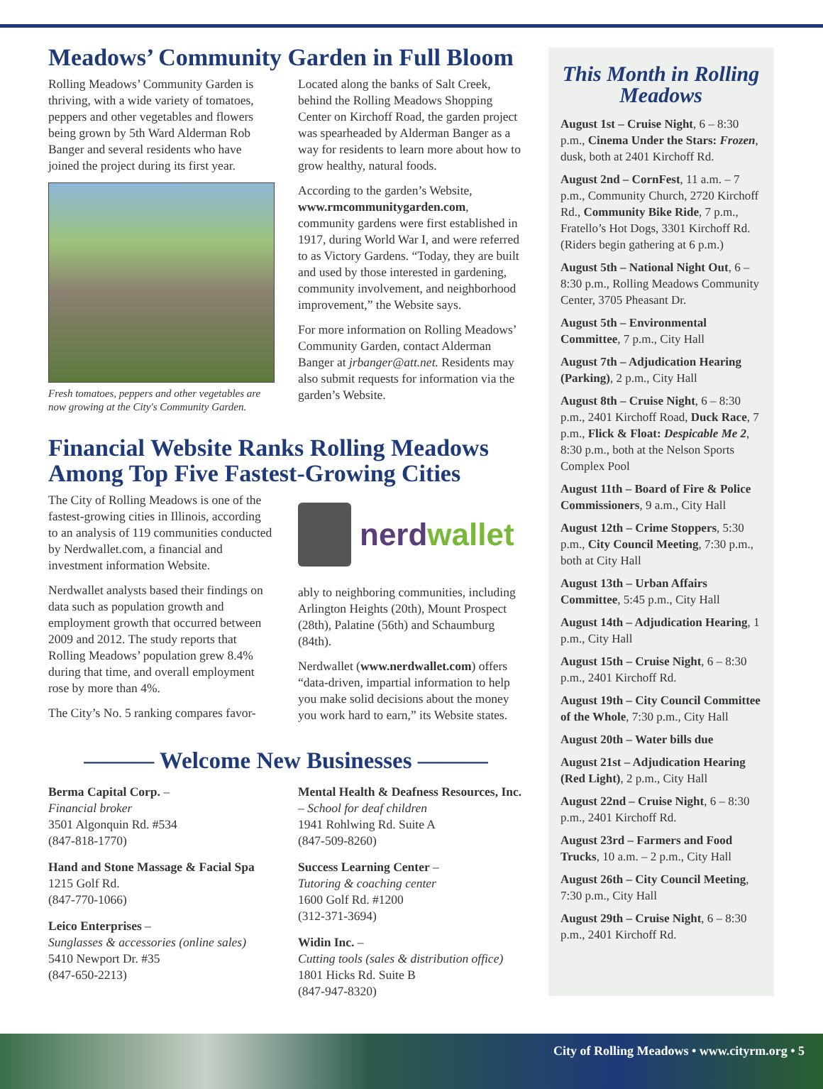Meadows’ Community Garden in Full Bloom
Rolling Meadows’ Community Garden is thriving, with a wide variety of tomatoes, peppers and other vegetables and flowers being grown by 5th Ward Alderman Rob Banger and several residents who have joined the project during its first year.
Fresh tomatoes, peppers and other vegetables are now growing at the City's Community Garden.
Located along the banks of Salt Creek, behind the Rolling Meadows Shopping Center on Kirchoff Road, the garden project was spearheaded by Alderman Banger as a way for residents to learn more about how to grow healthy, natural foods.
According to the garden’s Website, www.rmcommunitygarden.com, community gardens were first established in 1917, during World War I, and were referred to as Victory Gardens. “Today, they are built and used by those interested in gardening, community involvement, and neighborhood improvement,” the Website says.
For more information on Rolling Meadows’ Community Garden, contact Alderman Banger at jrbanger@att.net. Residents may also submit requests for information via the garden’s Website.
Financial Website Ranks Rolling Meadows Among Top Five Fastest-Growing Cities
The City of Rolling Meadows is one of the fastest-growing cities in Illinois, according to an analysis of 119 communities conducted by Nerdwallet.com, a financial and investment information Website.
Nerdwallet analysts based their findings on data such as population growth and employment growth that occurred between 2009 and 2012. The study reports that Rolling Meadows’ population grew 8.4% during that time, and overall employment rose by more than 4%.
The City’s No. 5 ranking compares favor-
nerd wallet
ably to neighboring communities, including Arlington Heights (20th), Mount Prospect (28th), Palatine (56th) and Schaumburg (84th).
Nerdwallet (www.nerdwallet.com) offers “data-driven, impartial information to help you make solid decisions about the money you work hard to earn,” its Website states.
——— Welcome New Businesses ———
Berma Capital Corp. –
Financial broker
3501 Algonquin Rd. #534
(847-818-1770)
Hand and Stone Massage & Facial Spa
1215 Golf Rd.
(847-770-1066)
Leico Enterprises –
Sunglasses & accessories (online sales)
5410 Newport Dr. #35
(847-650-2213)
Mental Health & Deafness Resources, Inc. – School for deaf children
1941 Rohlwing Rd. Suite A
(847-509-8260)
Success Learning Center –
Tutoring & coaching center
1600 Golf Rd. #1200
(312-371-3694)
Widin Inc. –
Cutting tools (sales & distribution office)
1801 Hicks Rd. Suite B
(847-947-8320)
This Month in Rolling Meadows
August 1st – Cruise Night, 6 – 8:30 p.m., Cinema Under the Stars: Frozen, dusk, both at 2401 Kirchoff Rd.
August 2nd – CornFest, 11 a.m. – 7 p.m., Community Church, 2720 Kirchoff Rd., Community Bike Ride, 7 p.m., Fratello’s Hot Dogs, 3301 Kirchoff Rd. (Riders begin gathering at 6 p.m.)
August 5th – National Night Out, 6 – 8:30 p.m., Rolling Meadows Community Center, 3705 Pheasant Dr.
August 5th – Environmental Committee, 7 p.m., City Hall
August 7th – Adjudication Hearing (Parking), 2 p.m., City Hall
August 8th – Cruise Night, 6 – 8:30 p.m., 2401 Kirchoff Road, Duck Race, 7 p.m., Flick & Float: Despicable Me 2, 8:30 p.m., both at the Nelson Sports Complex Pool
August 11th – Board of Fire & Police Commissioners, 9 a.m., City Hall
August 12th – Crime Stoppers, 5:30 p.m., City Council Meeting, 7:30 p.m., both at City Hall
August 13th – Urban Affairs Committee, 5:45 p.m., City Hall
August 14th – Adjudication Hearing, 1 p.m., City Hall
August 15th – Cruise Night, 6 – 8:30 p.m., 2401 Kirchoff Rd.
August 19th – City Council Committee of the Whole, 7:30 p.m., City Hall
August 20th – Water bills due
August 21st – Adjudication Hearing (Red Light), 2 p.m., City Hall
August 22nd – Cruise Night, 6 – 8:30 p.m., 2401 Kirchoff Rd.
August 23rd – Farmers and Food Trucks, 10 a.m. – 2 p.m., City Hall
August 26th – City Council Meeting, 7:30 p.m., City Hall
August 29th – Cruise Night, 6 – 8:30 p.m., 2401 Kirchoff Rd.
City of Rolling Meadows • www.cityrm.org • 5